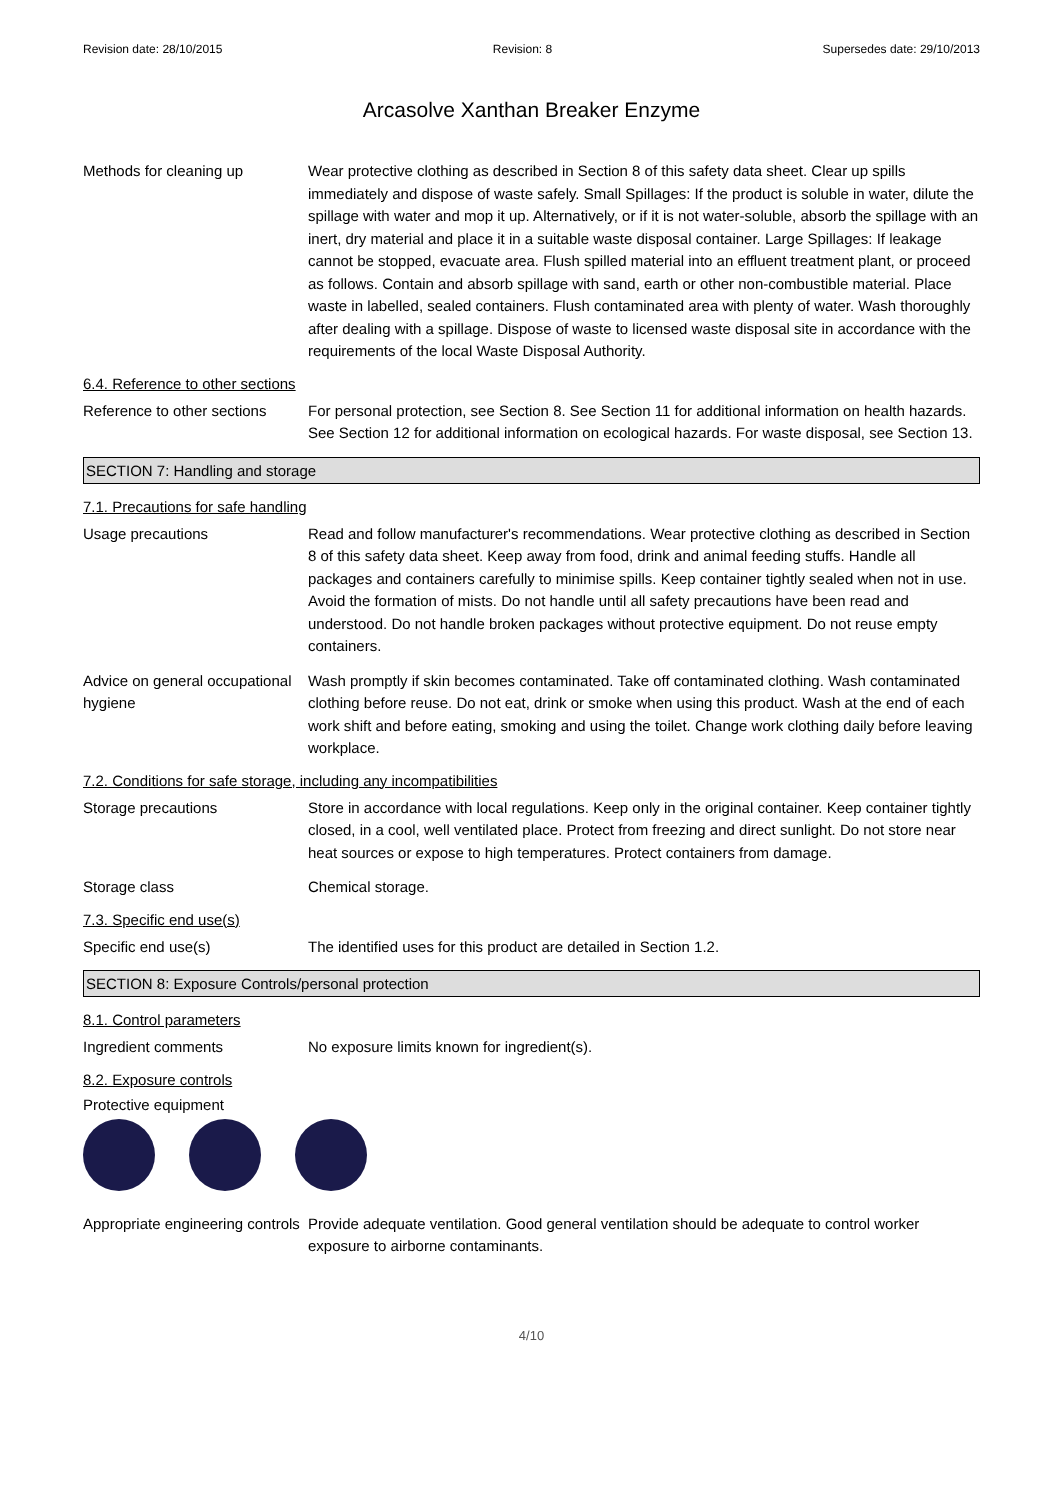Revision date: 28/10/2015 Revision: 8 Supersedes date: 29/10/2013
Arcasolve Xanthan Breaker Enzyme
Methods for cleaning up Wear protective clothing as described in Section 8 of this safety data sheet. Clear up spills immediately and dispose of waste safely. Small Spillages: If the product is soluble in water, dilute the spillage with water and mop it up. Alternatively, or if it is not water-soluble, absorb the spillage with an inert, dry material and place it in a suitable waste disposal container. Large Spillages: If leakage cannot be stopped, evacuate area. Flush spilled material into an effluent treatment plant, or proceed as follows. Contain and absorb spillage with sand, earth or other non-combustible material. Place waste in labelled, sealed containers. Flush contaminated area with plenty of water. Wash thoroughly after dealing with a spillage. Dispose of waste to licensed waste disposal site in accordance with the requirements of the local Waste Disposal Authority.
6.4. Reference to other sections
Reference to other sections
For personal protection, see Section 8. See Section 11 for additional information on health hazards. See Section 12 for additional information on ecological hazards. For waste disposal, see Section 13.
SECTION 7: Handling and storage
7.1. Precautions for safe handling
Usage precautions Read and follow manufacturer's recommendations. Wear protective clothing as described in Section 8 of this safety data sheet. Keep away from food, drink and animal feeding stuffs. Handle all packages and containers carefully to minimise spills. Keep container tightly sealed when not in use. Avoid the formation of mists. Do not handle until all safety precautions have been read and understood. Do not handle broken packages without protective equipment. Do not reuse empty containers.
Advice on general occupational hygiene
Wash promptly if skin becomes contaminated. Take off contaminated clothing. Wash contaminated clothing before reuse. Do not eat, drink or smoke when using this product. Wash at the end of each work shift and before eating, smoking and using the toilet. Change work clothing daily before leaving workplace.
7.2. Conditions for safe storage, including any incompatibilities
Storage precautions Store in accordance with local regulations. Keep only in the original container. Keep container tightly closed, in a cool, well ventilated place. Protect from freezing and direct sunlight. Do not store near heat sources or expose to high temperatures. Protect containers from damage.
Storage class Chemical storage.
7.3. Specific end use(s)
Specific end use(s) The identified uses for this product are detailed in Section 1.2.
SECTION 8: Exposure Controls/personal protection
8.1. Control parameters
Ingredient comments No exposure limits known for ingredient(s).
8.2. Exposure controls
Protective equipment
Appropriate engineering controls
Provide adequate ventilation. Good general ventilation should be adequate to control worker exposure to airborne contaminants.
4/10